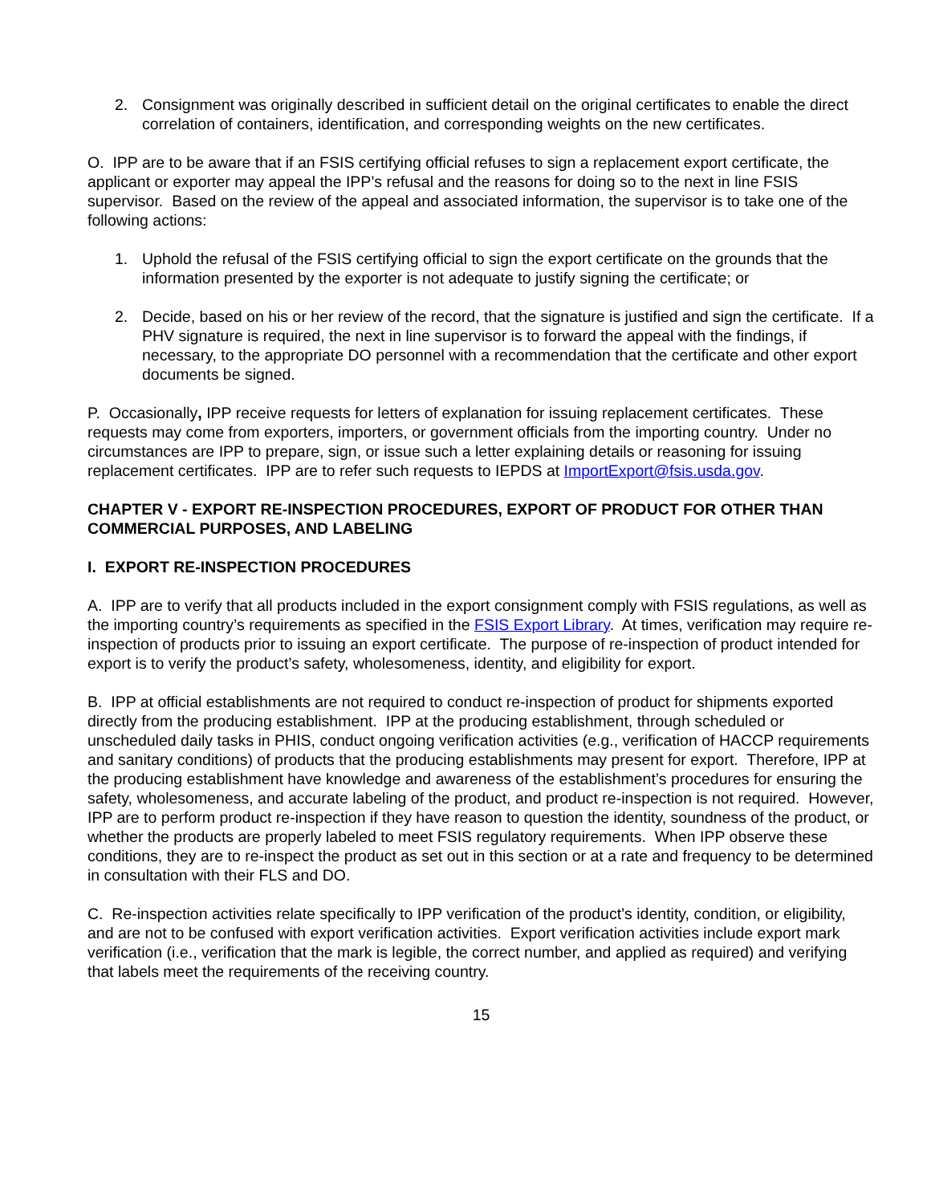2. Consignment was originally described in sufficient detail on the original certificates to enable the direct correlation of containers, identification, and corresponding weights on the new certificates.
O. IPP are to be aware that if an FSIS certifying official refuses to sign a replacement export certificate, the applicant or exporter may appeal the IPP’s refusal and the reasons for doing so to the next in line FSIS supervisor. Based on the review of the appeal and associated information, the supervisor is to take one of the following actions:
1. Uphold the refusal of the FSIS certifying official to sign the export certificate on the grounds that the information presented by the exporter is not adequate to justify signing the certificate; or
2. Decide, based on his or her review of the record, that the signature is justified and sign the certificate. If a PHV signature is required, the next in line supervisor is to forward the appeal with the findings, if necessary, to the appropriate DO personnel with a recommendation that the certificate and other export documents be signed.
P. Occasionally, IPP receive requests for letters of explanation for issuing replacement certificates. These requests may come from exporters, importers, or government officials from the importing country. Under no circumstances are IPP to prepare, sign, or issue such a letter explaining details or reasoning for issuing replacement certificates. IPP are to refer such requests to IEPDS at ImportExport@fsis.usda.gov.
CHAPTER V - EXPORT RE-INSPECTION PROCEDURES, EXPORT OF PRODUCT FOR OTHER THAN COMMERCIAL PURPOSES, AND LABELING
I. EXPORT RE-INSPECTION PROCEDURES
A. IPP are to verify that all products included in the export consignment comply with FSIS regulations, as well as the importing country’s requirements as specified in the FSIS Export Library. At times, verification may require re-inspection of products prior to issuing an export certificate. The purpose of re-inspection of product intended for export is to verify the product’s safety, wholesomeness, identity, and eligibility for export.
B. IPP at official establishments are not required to conduct re-inspection of product for shipments exported directly from the producing establishment. IPP at the producing establishment, through scheduled or unscheduled daily tasks in PHIS, conduct ongoing verification activities (e.g., verification of HACCP requirements and sanitary conditions) of products that the producing establishments may present for export. Therefore, IPP at the producing establishment have knowledge and awareness of the establishment’s procedures for ensuring the safety, wholesomeness, and accurate labeling of the product, and product re-inspection is not required. However, IPP are to perform product re-inspection if they have reason to question the identity, soundness of the product, or whether the products are properly labeled to meet FSIS regulatory requirements. When IPP observe these conditions, they are to re-inspect the product as set out in this section or at a rate and frequency to be determined in consultation with their FLS and DO.
C. Re-inspection activities relate specifically to IPP verification of the product’s identity, condition, or eligibility, and are not to be confused with export verification activities. Export verification activities include export mark verification (i.e., verification that the mark is legible, the correct number, and applied as required) and verifying that labels meet the requirements of the receiving country.
15